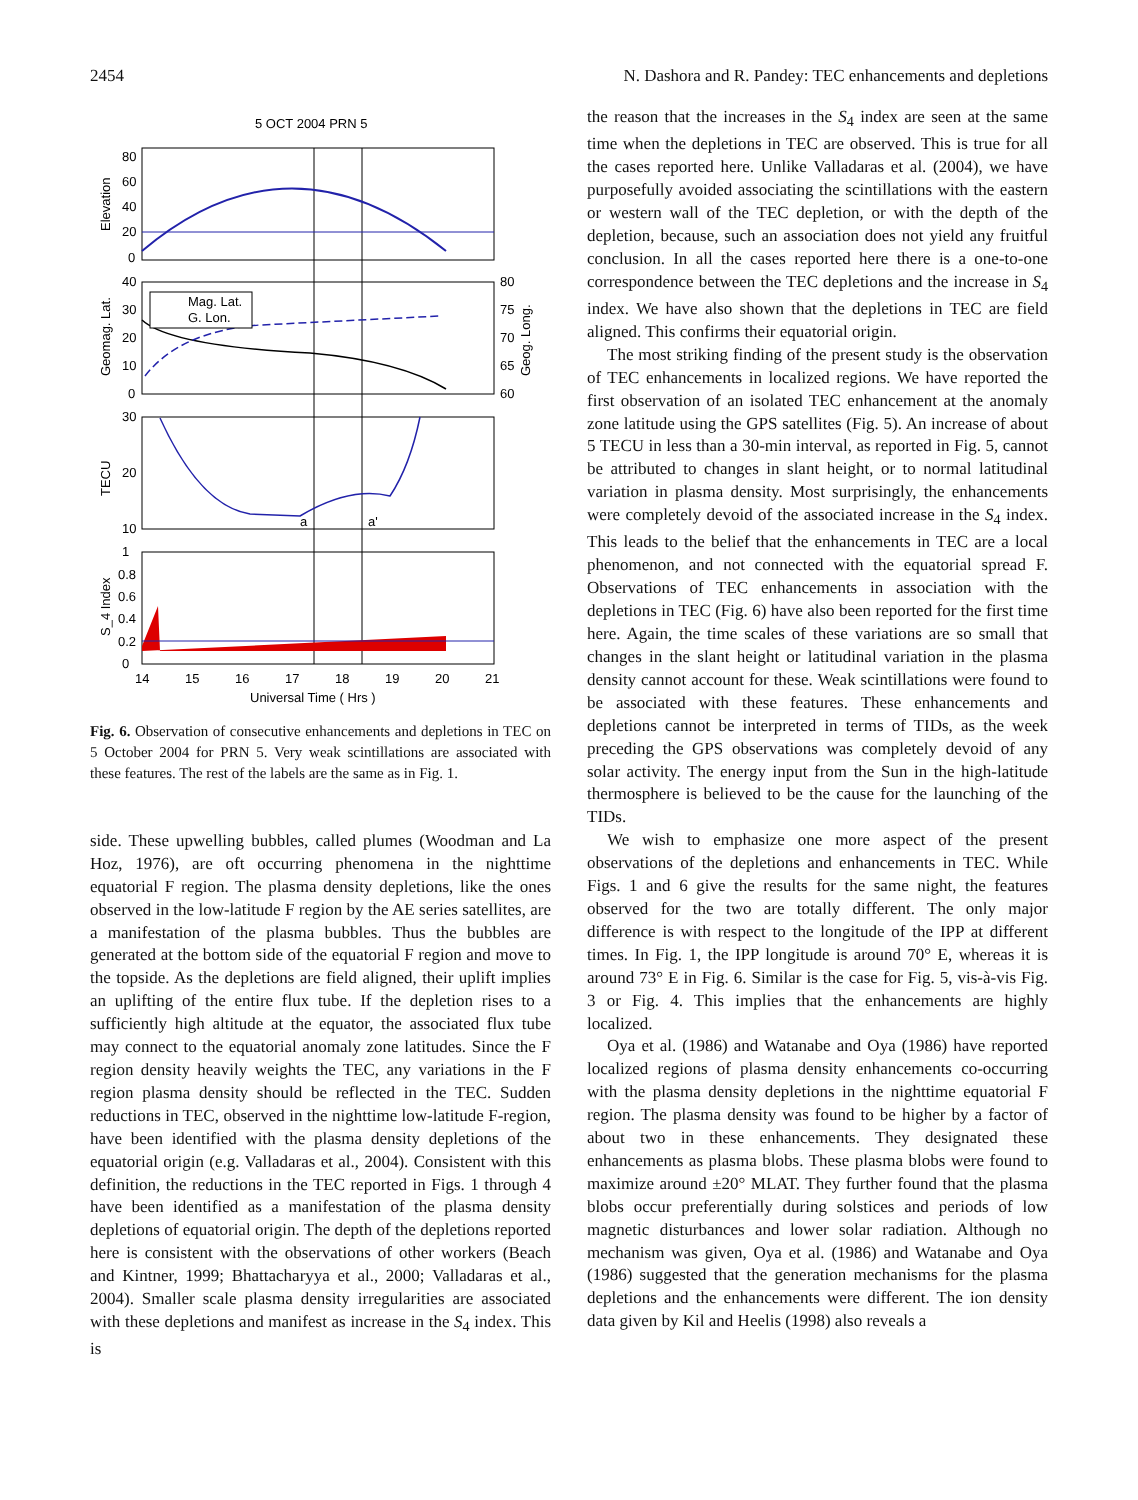2454 N. Dashora and R. Pandey: TEC enhancements and depletions
5 OCT 2004 PRN 5
Mag. Lat.
G. Lon.
a
a'
80
60
40
20
0
40
30
20
10
0
80
75
70
65
60
30
20
10
1
0.8
0.6
0.4
0.2
0
14
15
16
17
18
19
20
21
Universal Time ( Hrs )
Elevation
Geomag. Lat.
Geog. Long.
TECU
S_4 Index
Fig. 6. Observation of consecutive enhancements and depletions in TEC on 5 October 2004 for PRN 5. Very weak scintillations are associated with these features. The rest of the labels are the same as in Fig. 1.
side. These upwelling bubbles, called plumes (Woodman and La Hoz, 1976), are oft occurring phenomena in the nighttime equatorial F region. The plasma density depletions, like the ones observed in the low-latitude F region by the AE series satellites, are a manifestation of the plasma bubbles. Thus the bubbles are generated at the bottom side of the equatorial F region and move to the topside. As the depletions are field aligned, their uplift implies an uplifting of the entire flux tube. If the depletion rises to a sufficiently high altitude at the equator, the associated flux tube may connect to the equatorial anomaly zone latitudes. Since the F region density heavily weights the TEC, any variations in the F region plasma density should be reflected in the TEC. Sudden reductions in TEC, observed in the nighttime low-latitude F-region, have been identified with the plasma density depletions of the equatorial origin (e.g. Valladaras et al., 2004). Consistent with this definition, the reductions in the TEC reported in Figs. 1 through 4 have been identified as a manifestation of the plasma density depletions of equatorial origin. The depth of the depletions reported here is consistent with the observations of other workers (Beach and Kintner, 1999; Bhattacharyya et al., 2000; Valladaras et al., 2004). Smaller scale plasma density irregularities are associated with these depletions and manifest as increase in the S<sub>4</sub> index. This is
the reason that the increases in the S<sub>4</sub> index are seen at the same time when the depletions in TEC are observed. This is true for all the cases reported here. Unlike Valladaras et al. (2004), we have purposefully avoided associating the scintillations with the eastern or western wall of the TEC depletion, or with the depth of the depletion, because, such an association does not yield any fruitful conclusion. In all the cases reported here there is a one-to-one correspondence between the TEC depletions and the increase in S<sub>4</sub> index. We have also shown that the depletions in TEC are field aligned. This confirms their equatorial origin.
The most striking finding of the present study is the observation of TEC enhancements in localized regions. We have reported the first observation of an isolated TEC enhancement at the anomaly zone latitude using the GPS satellites (Fig. 5). An increase of about 5 TECU in less than a 30-min interval, as reported in Fig. 5, cannot be attributed to changes in slant height, or to normal latitudinal variation in plasma density. Most surprisingly, the enhancements were completely devoid of the associated increase in the S<sub>4</sub> index. This leads to the belief that the enhancements in TEC are a local phenomenon, and not connected with the equatorial spread F. Observations of TEC enhancements in association with the depletions in TEC (Fig. 6) have also been reported for the first time here. Again, the time scales of these variations are so small that changes in the slant height or latitudinal variation in the plasma density cannot account for these. Weak scintillations were found to be associated with these features. These enhancements and depletions cannot be interpreted in terms of TIDs, as the week preceding the GPS observations was completely devoid of any solar activity. The energy input from the Sun in the high-latitude thermosphere is believed to be the cause for the launching of the TIDs.
We wish to emphasize one more aspect of the present observations of the depletions and enhancements in TEC. While Figs. 1 and 6 give the results for the same night, the features observed for the two are totally different. The only major difference is with respect to the longitude of the IPP at different times. In Fig. 1, the IPP longitude is around 70° E, whereas it is around 73° E in Fig. 6. Similar is the case for Fig. 5, vis-à-vis Fig. 3 or Fig. 4. This implies that the enhancements are highly localized.
Oya et al. (1986) and Watanabe and Oya (1986) have reported localized regions of plasma density enhancements co-occurring with the plasma density depletions in the nighttime equatorial F region. The plasma density was found to be higher by a factor of about two in these enhancements. They designated these enhancements as plasma blobs. These plasma blobs were found to maximize around ±20° MLAT. They further found that the plasma blobs occur preferentially during solstices and periods of low magnetic disturbances and lower solar radiation. Although no mechanism was given, Oya et al. (1986) and Watanabe and Oya (1986) suggested that the generation mechanisms for the plasma depletions and the enhancements were different. The ion density data given by Kil and Heelis (1998) also reveals a